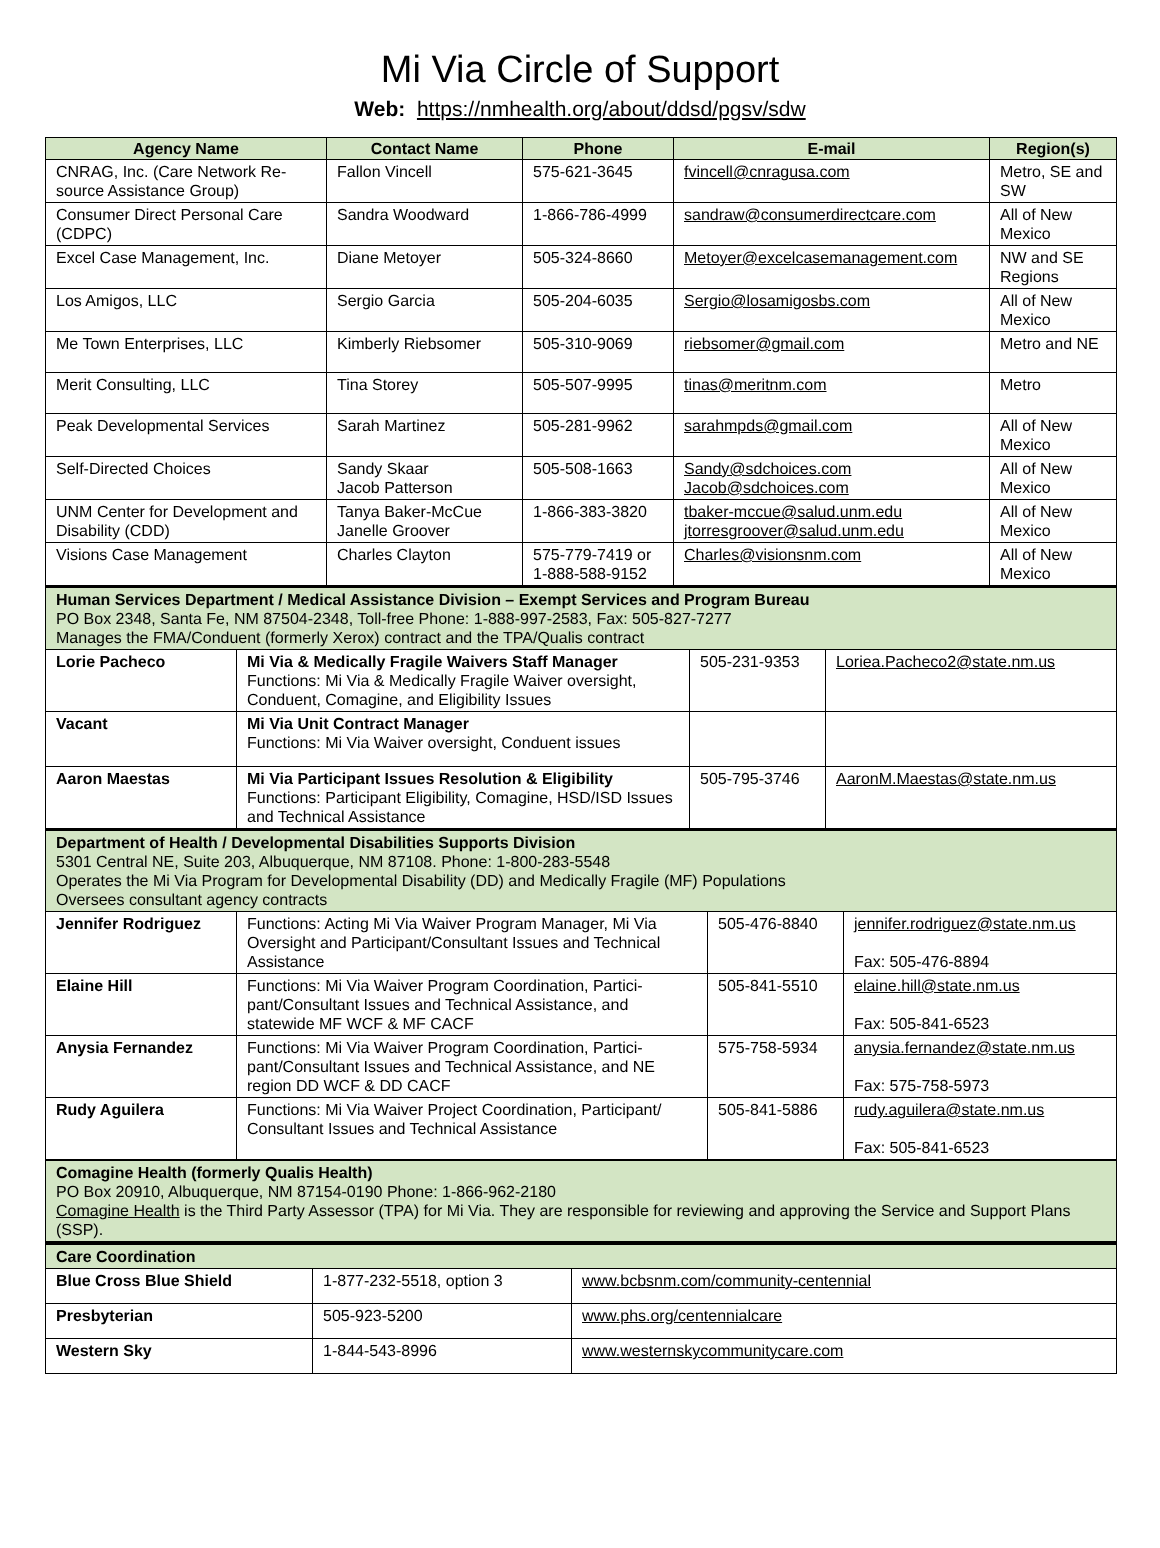Mi Via Circle of Support
Web: https://nmhealth.org/about/ddsd/pgsv/sdw
| Agency Name | Contact Name | Phone | E-mail | Region(s) |
| --- | --- | --- | --- | --- |
| CNRAG, Inc. (Care Network Re-source Assistance Group) | Fallon Vincell | 575-621-3645 | fvincell@cnragusa.com | Metro, SE and SW |
| Consumer Direct Personal Care (CDPC) | Sandra Woodward | 1-866-786-4999 | sandraw@consumerdirectcare.com | All of New Mexico |
| Excel Case Management, Inc. | Diane Metoyer | 505-324-8660 | Metoyer@excelcasemanagement.com | NW and SE Regions |
| Los Amigos, LLC | Sergio Garcia | 505-204-6035 | Sergio@losamigosbs.com | All of New Mexico |
| Me Town Enterprises, LLC | Kimberly Riebsomer | 505-310-9069 | riebsomer@gmail.com | Metro and NE |
| Merit Consulting, LLC | Tina Storey | 505-507-9995 | tinas@meritnm.com | Metro |
| Peak Developmental Services | Sarah Martinez | 505-281-9962 | sarahmpds@gmail.com | All of New Mexico |
| Self-Directed Choices | Sandy Skaar Jacob Patterson | 505-508-1663 | Sandy@sdchoices.com Jacob@sdchoices.com | All of New Mexico |
| UNM Center for Development and Disability (CDD) | Tanya Baker-McCue Janelle Groover | 1-866-383-3820 | tbaker-mccue@salud.unm.edu jtorresgroover@salud.unm.edu | All of New Mexico |
| Visions Case Management | Charles Clayton | 575-779-7419 or 1-888-588-9152 | Charles@visionsnm.com | All of New Mexico |
| Human Services Department / Medical Assistance Division – Exempt Services and Program Bureau PO Box 2348, Santa Fe, NM 87504-2348, Toll-free Phone: 1-888-997-2583, Fax: 505-827-7277 Manages the FMA/Conduent (formerly Xerox) contract and the TPA/Qualis contract | | | |
| Lorie Pacheco | Mi Via & Medically Fragile Waivers Staff Manager Functions: Mi Via & Medically Fragile Waiver oversight, Conduent, Comagine, and Eligibility Issues | 505-231-9353 | Loriea.Pacheco2@state.nm.us |
| Vacant | Mi Via Unit Contract Manager Functions: Mi Via Waiver oversight, Conduent issues | | |
| Aaron Maestas | Mi Via Participant Issues Resolution & Eligibility Functions: Participant Eligibility, Comagine, HSD/ISD Issues and Technical Assistance | 505-795-3746 | AaronM.Maestas@state.nm.us |
| Department of Health / Developmental Disabilities Supports Division 5301 Central NE, Suite 203, Albuquerque, NM 87108. Phone: 1-800-283-5548 Operates the Mi Via Program for Developmental Disability (DD) and Medically Fragile (MF) Populations Oversees consultant agency contracts | | | |
| Jennifer Rodriguez | Functions: Acting Mi Via Waiver Program Manager, Mi Via Oversight and Participant/Consultant Issues and Technical Assistance | 505-476-8840 | jennifer.rodriguez@state.nm.us Fax: 505-476-8894 |
| Elaine Hill | Functions: Mi Via Waiver Program Coordination, Partici-pant/Consultant Issues and Technical Assistance, and statewide MF WCF & MF CACF | 505-841-5510 | elaine.hill@state.nm.us Fax: 505-841-6523 |
| Anysia Fernandez | Functions: Mi Via Waiver Program Coordination, Partici-pant/Consultant Issues and Technical Assistance, and NE region DD WCF & DD CACF | 575-758-5934 | anysia.fernandez@state.nm.us Fax: 575-758-5973 |
| Rudy Aguilera | Functions: Mi Via Waiver Project Coordination, Participant/ Consultant Issues and Technical Assistance | 505-841-5886 | rudy.aguilera@state.nm.us Fax: 505-841-6523 |
| Comagine Health (formerly Qualis Health) PO Box 20910, Albuquerque, NM 87154-0190 Phone: 1-866-962-2180 Comagine Health is the Third Party Assessor (TPA) for Mi Via. They are responsible for reviewing and approving the Service and Support Plans (SSP). | | | |
| Care Coordination | | |
| Blue Cross Blue Shield | 1-877-232-5518, option 3 | www.bcbsnm.com/community-centennial |
| Presbyterian | 505-923-5200 | www.phs.org/centennialcare |
| Western Sky | 1-844-543-8996 | www.westernskycommunitycare.com |